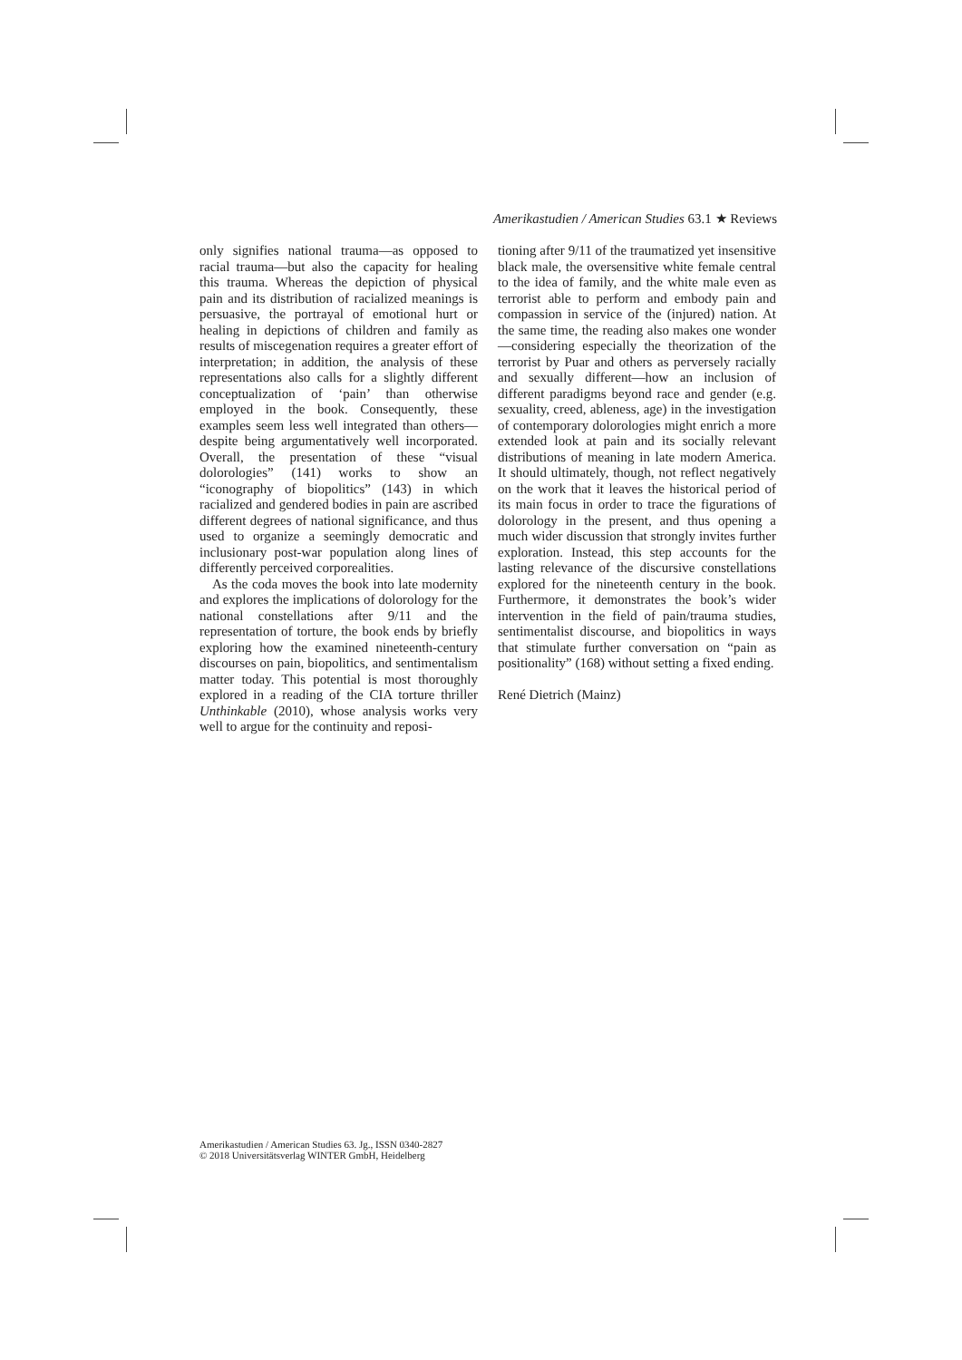Amerikastudien / American Studies 63.1 ★ Reviews
only signifies national trauma—as opposed to racial trauma—but also the capacity for healing this trauma. Whereas the depiction of physical pain and its distribution of racialized meanings is persuasive, the portrayal of emotional hurt or healing in depictions of children and family as results of miscegenation requires a greater effort of interpretation; in addition, the analysis of these representations also calls for a slightly different conceptualization of ‘pain’ than otherwise employed in the book. Consequently, these examples seem less well integrated than others—despite being argumentatively well incorporated. Overall, the presentation of these “visual dolorologies” (141) works to show an “iconography of biopolitics” (143) in which racialized and gendered bodies in pain are ascribed different degrees of national significance, and thus used to organize a seemingly democratic and inclusionary post-war population along lines of differently perceived corporealities.
As the coda moves the book into late modernity and explores the implications of dolorology for the national constellations after 9/11 and the representation of torture, the book ends by briefly exploring how the examined nineteenth-century discourses on pain, biopolitics, and sentimentalism matter today. This potential is most thoroughly explored in a reading of the CIA torture thriller Unthinkable (2010), whose analysis works very well to argue for the continuity and reposi-
tioning after 9/11 of the traumatized yet insensitive black male, the oversensitive white female central to the idea of family, and the white male even as terrorist able to perform and embody pain and compassion in service of the (injured) nation. At the same time, the reading also makes one wonder—considering especially the theorization of the terrorist by Puar and others as perversely racially and sexually different—how an inclusion of different paradigms beyond race and gender (e.g. sexuality, creed, ableness, age) in the investigation of contemporary dolorologies might enrich a more extended look at pain and its socially relevant distributions of meaning in late modern America. It should ultimately, though, not reflect negatively on the work that it leaves the historical period of its main focus in order to trace the figurations of dolorology in the present, and thus opening a much wider discussion that strongly invites further exploration. Instead, this step accounts for the lasting relevance of the discursive constellations explored for the nineteenth century in the book. Furthermore, it demonstrates the book’s wider intervention in the field of pain/trauma studies, sentimentalist discourse, and biopolitics in ways that stimulate further conversation on “pain as positionality” (168) without setting a fixed ending.
René Dietrich (Mainz)
Amerikastudien / American Studies 63. Jg., ISSN 0340-2827
© 2018 Universitätsverlag WINTER GmbH, Heidelberg